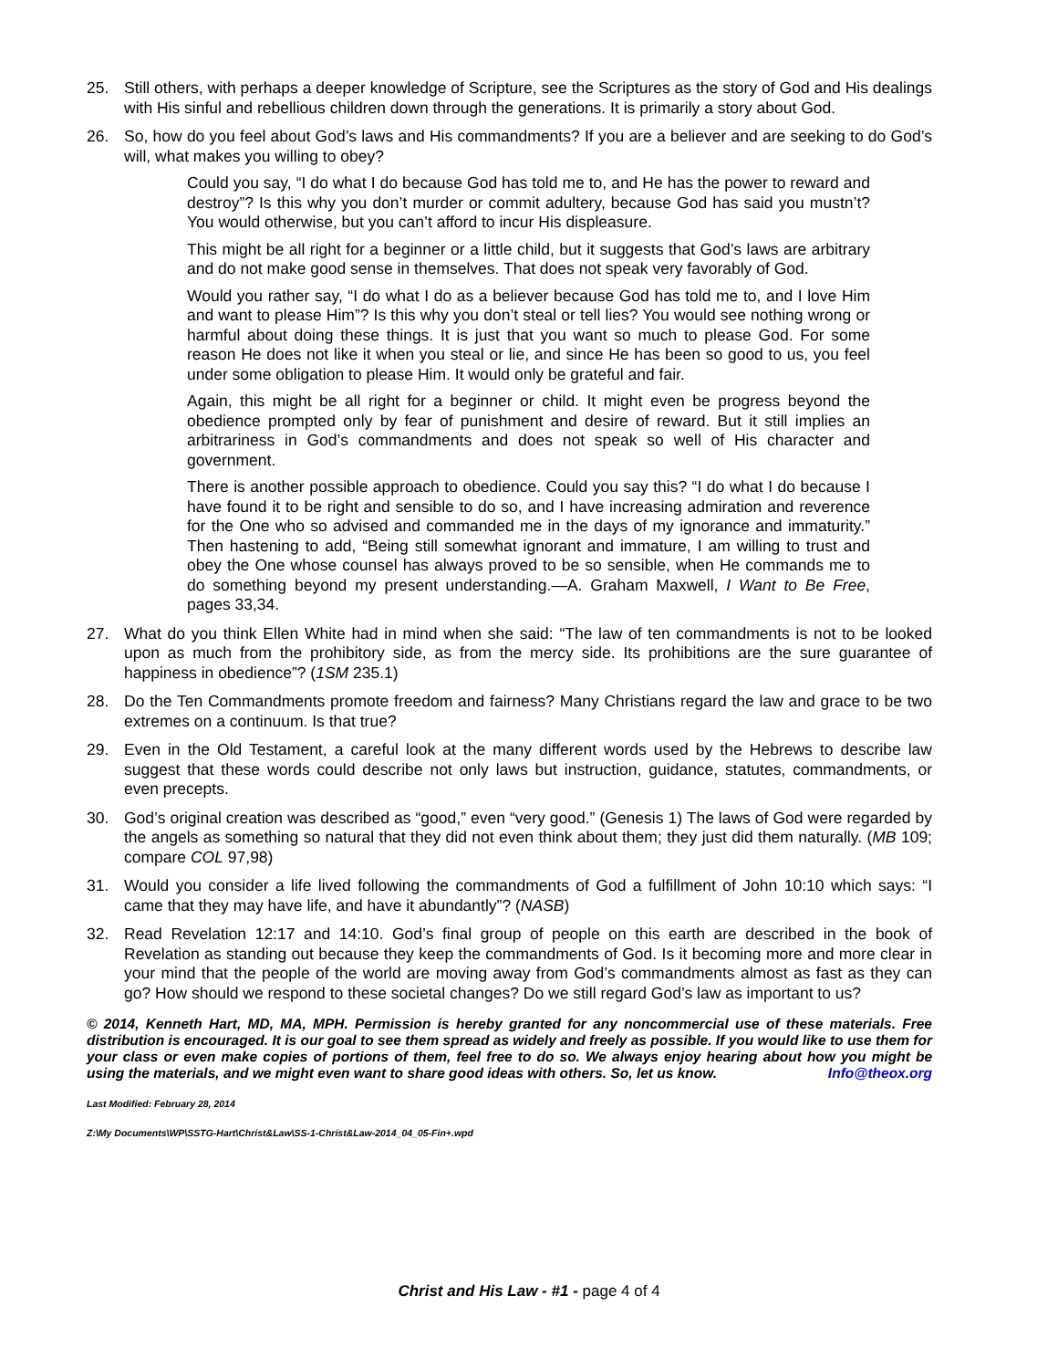25. Still others, with perhaps a deeper knowledge of Scripture, see the Scriptures as the story of God and His dealings with His sinful and rebellious children down through the generations. It is primarily a story about God.
26. So, how do you feel about God’s laws and His commandments? If you are a believer and are seeking to do God’s will, what makes you willing to obey?
Could you say, “I do what I do because God has told me to, and He has the power to reward and destroy”? Is this why you don’t murder or commit adultery, because God has said you mustn’t? You would otherwise, but you can’t afford to incur His displeasure.
This might be all right for a beginner or a little child, but it suggests that God’s laws are arbitrary and do not make good sense in themselves. That does not speak very favorably of God.
Would you rather say, “I do what I do as a believer because God has told me to, and I love Him and want to please Him”? Is this why you don’t steal or tell lies? You would see nothing wrong or harmful about doing these things. It is just that you want so much to please God. For some reason He does not like it when you steal or lie, and since He has been so good to us, you feel under some obligation to please Him. It would only be grateful and fair.
Again, this might be all right for a beginner or child. It might even be progress beyond the obedience prompted only by fear of punishment and desire of reward. But it still implies an arbitrariness in God’s commandments and does not speak so well of His character and government.
There is another possible approach to obedience. Could you say this? “I do what I do because I have found it to be right and sensible to do so, and I have increasing admiration and reverence for the One who so advised and commanded me in the days of my ignorance and immaturity.” Then hastening to add, “Being still somewhat ignorant and immature, I am willing to trust and obey the One whose counsel has always proved to be so sensible, when He commands me to do something beyond my present understanding.—A. Graham Maxwell, I Want to Be Free, pages 33,34.
27. What do you think Ellen White had in mind when she said: “The law of ten commandments is not to be looked upon as much from the prohibitory side, as from the mercy side. Its prohibitions are the sure guarantee of happiness in obedience”? (1SM 235.1)
28. Do the Ten Commandments promote freedom and fairness? Many Christians regard the law and grace to be two extremes on a continuum. Is that true?
29. Even in the Old Testament, a careful look at the many different words used by the Hebrews to describe law suggest that these words could describe not only laws but instruction, guidance, statutes, commandments, or even precepts.
30. God’s original creation was described as “good,” even “very good.” (Genesis 1) The laws of God were regarded by the angels as something so natural that they did not even think about them; they just did them naturally. (MB 109; compare COL 97,98)
31. Would you consider a life lived following the commandments of God a fulfillment of John 10:10 which says: “I came that they may have life, and have it abundantly”? (NASB)
32. Read Revelation 12:17 and 14:10. God’s final group of people on this earth are described in the book of Revelation as standing out because they keep the commandments of God. Is it becoming more and more clear in your mind that the people of the world are moving away from God’s commandments almost as fast as they can go? How should we respond to these societal changes? Do we still regard God’s law as important to us?
© 2014, Kenneth Hart, MD, MA, MPH. Permission is hereby granted for any noncommercial use of these materials. Free distribution is encouraged. It is our goal to see them spread as widely and freely as possible. If you would like to use them for your class or even make copies of portions of them, feel free to do so. We always enjoy hearing about how you might be using the materials, and we might even want to share good ideas with others. So, let us know. Info@theox.org
Last Modified: February 28, 2014
Z:\My Documents\WP\SSTG-Hart\Christ&Law\SS-1-Christ&Law-2014_04_05-Fin+.wpd
Christ and His Law - #1 - page 4 of 4